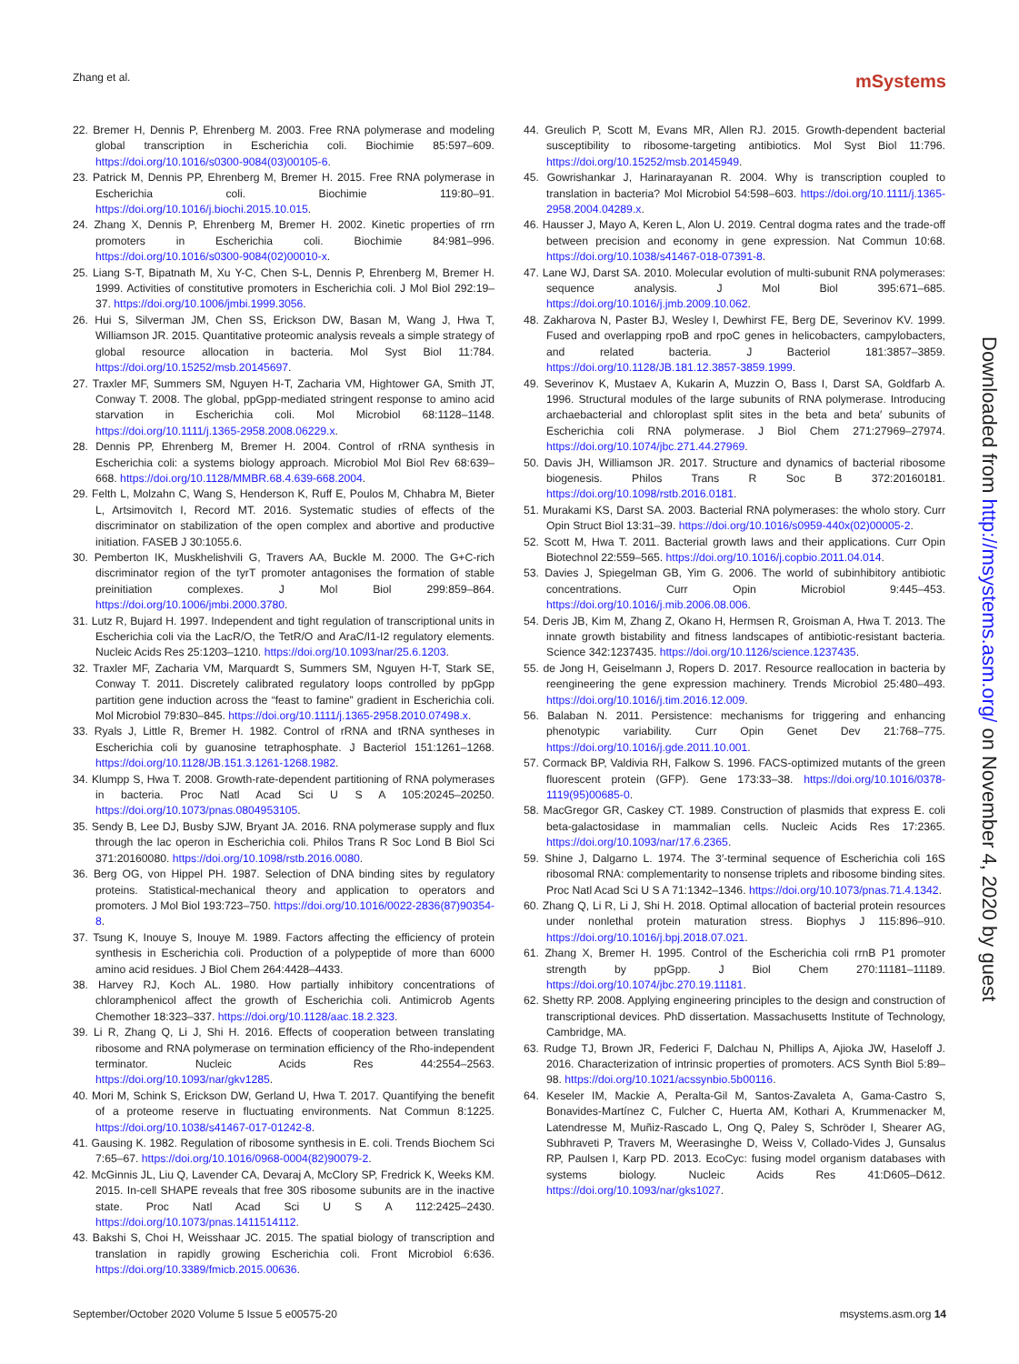Zhang et al. mSystems
22. Bremer H, Dennis P, Ehrenberg M. 2003. Free RNA polymerase and modeling global transcription in Escherichia coli. Biochimie 85:597–609. https://doi.org/10.1016/s0300-9084(03)00105-6.
23. Patrick M, Dennis PP, Ehrenberg M, Bremer H. 2015. Free RNA polymerase in Escherichia coli. Biochimie 119:80–91. https://doi.org/10.1016/j.biochi.2015.10.015.
24. Zhang X, Dennis P, Ehrenberg M, Bremer H. 2002. Kinetic properties of rrn promoters in Escherichia coli. Biochimie 84:981–996. https://doi.org/10.1016/s0300-9084(02)00010-x.
25. Liang S-T, Bipatnath M, Xu Y-C, Chen S-L, Dennis P, Ehrenberg M, Bremer H. 1999. Activities of constitutive promoters in Escherichia coli. J Mol Biol 292:19–37. https://doi.org/10.1006/jmbi.1999.3056.
26. Hui S, Silverman JM, Chen SS, Erickson DW, Basan M, Wang J, Hwa T, Williamson JR. 2015. Quantitative proteomic analysis reveals a simple strategy of global resource allocation in bacteria. Mol Syst Biol 11:784. https://doi.org/10.15252/msb.20145697.
27. Traxler MF, Summers SM, Nguyen H-T, Zacharia VM, Hightower GA, Smith JT, Conway T. 2008. The global, ppGpp-mediated stringent response to amino acid starvation in Escherichia coli. Mol Microbiol 68:1128–1148. https://doi.org/10.1111/j.1365-2958.2008.06229.x.
28. Dennis PP, Ehrenberg M, Bremer H. 2004. Control of rRNA synthesis in Escherichia coli: a systems biology approach. Microbiol Mol Biol Rev 68:639–668. https://doi.org/10.1128/MMBR.68.4.639-668.2004.
29. Felth L, Molzahn C, Wang S, Henderson K, Ruff E, Poulos M, Chhabra M, Bieter L, Artsimovitch I, Record MT. 2016. Systematic studies of effects of the discriminator on stabilization of the open complex and abortive and productive initiation. FASEB J 30:1055.6.
30. Pemberton IK, Muskhelishvili G, Travers AA, Buckle M. 2000. The G+C-rich discriminator region of the tyrT promoter antagonises the formation of stable preinitiation complexes. J Mol Biol 299:859–864. https://doi.org/10.1006/jmbi.2000.3780.
31. Lutz R, Bujard H. 1997. Independent and tight regulation of transcriptional units in Escherichia coli via the LacR/O, the TetR/O and AraC/I1-I2 regulatory elements. Nucleic Acids Res 25:1203–1210. https://doi.org/10.1093/nar/25.6.1203.
32. Traxler MF, Zacharia VM, Marquardt S, Summers SM, Nguyen H-T, Stark SE, Conway T. 2011. Discretely calibrated regulatory loops controlled by ppGpp partition gene induction across the “feast to famine” gradient in Escherichia coli. Mol Microbiol 79:830–845. https://doi.org/10.1111/j.1365-2958.2010.07498.x.
33. Ryals J, Little R, Bremer H. 1982. Control of rRNA and tRNA syntheses in Escherichia coli by guanosine tetraphosphate. J Bacteriol 151:1261–1268. https://doi.org/10.1128/JB.151.3.1261-1268.1982.
34. Klumpp S, Hwa T. 2008. Growth-rate-dependent partitioning of RNA polymerases in bacteria. Proc Natl Acad Sci U S A 105:20245–20250. https://doi.org/10.1073/pnas.0804953105.
35. Sendy B, Lee DJ, Busby SJW, Bryant JA. 2016. RNA polymerase supply and flux through the lac operon in Escherichia coli. Philos Trans R Soc Lond B Biol Sci 371:20160080. https://doi.org/10.1098/rstb.2016.0080.
36. Berg OG, von Hippel PH. 1987. Selection of DNA binding sites by regulatory proteins. Statistical-mechanical theory and application to operators and promoters. J Mol Biol 193:723–750. https://doi.org/10.1016/0022-2836(87)90354-8.
37. Tsung K, Inouye S, Inouye M. 1989. Factors affecting the efficiency of protein synthesis in Escherichia coli. Production of a polypeptide of more than 6000 amino acid residues. J Biol Chem 264:4428–4433.
38. Harvey RJ, Koch AL. 1980. How partially inhibitory concentrations of chloramphenicol affect the growth of Escherichia coli. Antimicrob Agents Chemother 18:323–337. https://doi.org/10.1128/aac.18.2.323.
39. Li R, Zhang Q, Li J, Shi H. 2016. Effects of cooperation between translating ribosome and RNA polymerase on termination efficiency of the Rho-independent terminator. Nucleic Acids Res 44:2554–2563. https://doi.org/10.1093/nar/gkv1285.
40. Mori M, Schink S, Erickson DW, Gerland U, Hwa T. 2017. Quantifying the benefit of a proteome reserve in fluctuating environments. Nat Commun 8:1225. https://doi.org/10.1038/s41467-017-01242-8.
41. Gausing K. 1982. Regulation of ribosome synthesis in E. coli. Trends Biochem Sci 7:65–67. https://doi.org/10.1016/0968-0004(82)90079-2.
42. McGinnis JL, Liu Q, Lavender CA, Devaraj A, McClory SP, Fredrick K, Weeks KM. 2015. In-cell SHAPE reveals that free 30S ribosome subunits are in the inactive state. Proc Natl Acad Sci U S A 112:2425–2430. https://doi.org/10.1073/pnas.1411514112.
43. Bakshi S, Choi H, Weisshaar JC. 2015. The spatial biology of transcription and translation in rapidly growing Escherichia coli. Front Microbiol 6:636. https://doi.org/10.3389/fmicb.2015.00636.
44. Greulich P, Scott M, Evans MR, Allen RJ. 2015. Growth-dependent bacterial susceptibility to ribosome-targeting antibiotics. Mol Syst Biol 11:796. https://doi.org/10.15252/msb.20145949.
45. Gowrishankar J, Harinarayanan R. 2004. Why is transcription coupled to translation in bacteria? Mol Microbiol 54:598–603. https://doi.org/10.1111/j.1365-2958.2004.04289.x.
46. Hausser J, Mayo A, Keren L, Alon U. 2019. Central dogma rates and the trade-off between precision and economy in gene expression. Nat Commun 10:68. https://doi.org/10.1038/s41467-018-07391-8.
47. Lane WJ, Darst SA. 2010. Molecular evolution of multi-subunit RNA polymerases: sequence analysis. J Mol Biol 395:671–685. https://doi.org/10.1016/j.jmb.2009.10.062.
48. Zakharova N, Paster BJ, Wesley I, Dewhirst FE, Berg DE, Severinov KV. 1999. Fused and overlapping rpoB and rpoC genes in helicobacters, campylobacters, and related bacteria. J Bacteriol 181:3857–3859. https://doi.org/10.1128/JB.181.12.3857-3859.1999.
49. Severinov K, Mustaev A, Kukarin A, Muzzin O, Bass I, Darst SA, Goldfarb A. 1996. Structural modules of the large subunits of RNA polymerase. Introducing archaebacterial and chloroplast split sites in the beta and beta′ subunits of Escherichia coli RNA polymerase. J Biol Chem 271:27969–27974. https://doi.org/10.1074/jbc.271.44.27969.
50. Davis JH, Williamson JR. 2017. Structure and dynamics of bacterial ribosome biogenesis. Philos Trans R Soc B 372:20160181. https://doi.org/10.1098/rstb.2016.0181.
51. Murakami KS, Darst SA. 2003. Bacterial RNA polymerases: the wholo story. Curr Opin Struct Biol 13:31–39. https://doi.org/10.1016/s0959-440x(02)00005-2.
52. Scott M, Hwa T. 2011. Bacterial growth laws and their applications. Curr Opin Biotechnol 22:559–565. https://doi.org/10.1016/j.copbio.2011.04.014.
53. Davies J, Spiegelman GB, Yim G. 2006. The world of subinhibitory antibiotic concentrations. Curr Opin Microbiol 9:445–453. https://doi.org/10.1016/j.mib.2006.08.006.
54. Deris JB, Kim M, Zhang Z, Okano H, Hermsen R, Groisman A, Hwa T. 2013. The innate growth bistability and fitness landscapes of antibiotic-resistant bacteria. Science 342:1237435. https://doi.org/10.1126/science.1237435.
55. de Jong H, Geiselmann J, Ropers D. 2017. Resource reallocation in bacteria by reengineering the gene expression machinery. Trends Microbiol 25:480–493. https://doi.org/10.1016/j.tim.2016.12.009.
56. Balaban N. 2011. Persistence: mechanisms for triggering and enhancing phenotypic variability. Curr Opin Genet Dev 21:768–775. https://doi.org/10.1016/j.gde.2011.10.001.
57. Cormack BP, Valdivia RH, Falkow S. 1996. FACS-optimized mutants of the green fluorescent protein (GFP). Gene 173:33–38. https://doi.org/10.1016/0378-1119(95)00685-0.
58. MacGregor GR, Caskey CT. 1989. Construction of plasmids that express E. coli beta-galactosidase in mammalian cells. Nucleic Acids Res 17:2365. https://doi.org/10.1093/nar/17.6.2365.
59. Shine J, Dalgarno L. 1974. The 3′-terminal sequence of Escherichia coli 16S ribosomal RNA: complementarity to nonsense triplets and ribosome binding sites. Proc Natl Acad Sci U S A 71:1342–1346. https://doi.org/10.1073/pnas.71.4.1342.
60. Zhang Q, Li R, Li J, Shi H. 2018. Optimal allocation of bacterial protein resources under nonlethal protein maturation stress. Biophys J 115:896–910. https://doi.org/10.1016/j.bpj.2018.07.021.
61. Zhang X, Bremer H. 1995. Control of the Escherichia coli rrnB P1 promoter strength by ppGpp. J Biol Chem 270:11181–11189. https://doi.org/10.1074/jbc.270.19.11181.
62. Shetty RP. 2008. Applying engineering principles to the design and construction of transcriptional devices. PhD dissertation. Massachusetts Institute of Technology, Cambridge, MA.
63. Rudge TJ, Brown JR, Federici F, Dalchau N, Phillips A, Ajioka JW, Haseloff J. 2016. Characterization of intrinsic properties of promoters. ACS Synth Biol 5:89–98. https://doi.org/10.1021/acssynbio.5b00116.
64. Keseler IM, Mackie A, Peralta-Gil M, Santos-Zavaleta A, Gama-Castro S, Bonavides-Martínez C, Fulcher C, Huerta AM, Kothari A, Krummenacker M, Latendresse M, Muñiz-Rascado L, Ong Q, Paley S, Schröder I, Shearer AG, Subhraveti P, Travers M, Weerasinghe D, Weiss V, Collado-Vides J, Gunsalus RP, Paulsen I, Karp PD. 2013. EcoCyc: fusing model organism databases with systems biology. Nucleic Acids Res 41:D605–D612. https://doi.org/10.1093/nar/gks1027.
Downloaded from http://msystems.asm.org/ on November 4, 2020 by guest
September/October 2020 Volume 5 Issue 5 e00575-20 msystems.asm.org 14